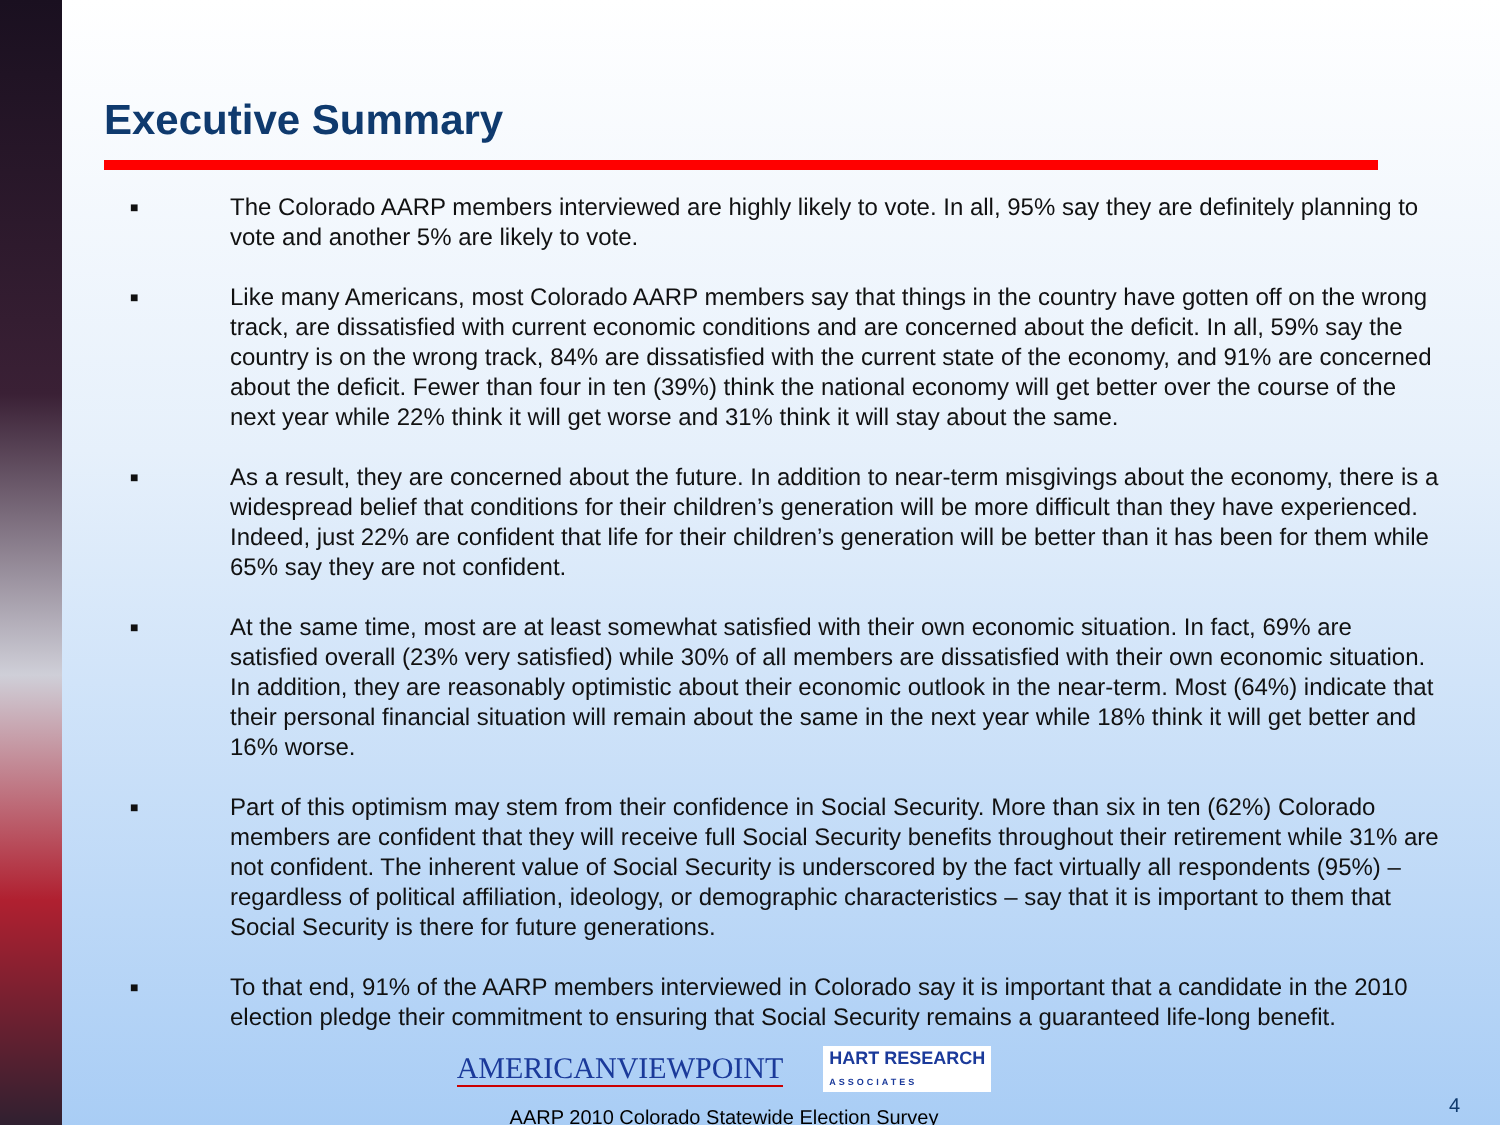Executive Summary
■ The Colorado AARP members interviewed are highly likely to vote. In all, 95% say they are definitely planning to vote and another 5% are likely to vote.
■ Like many Americans, most Colorado AARP members say that things in the country have gotten off on the wrong track, are dissatisfied with current economic conditions and are concerned about the deficit. In all, 59% say the country is on the wrong track, 84% are dissatisfied with the current state of the economy, and 91% are concerned about the deficit. Fewer than four in ten (39%) think the national economy will get better over the course of the next year while 22% think it will get worse and 31% think it will stay about the same.
■ As a result, they are concerned about the future. In addition to near-term misgivings about the economy, there is a widespread belief that conditions for their children’s generation will be more difficult than they have experienced. Indeed, just 22% are confident that life for their children’s generation will be better than it has been for them while 65% say they are not confident.
■ At the same time, most are at least somewhat satisfied with their own economic situation. In fact, 69% are satisfied overall (23% very satisfied) while 30% of all members are dissatisfied with their own economic situation. In addition, they are reasonably optimistic about their economic outlook in the near-term. Most (64%) indicate that their personal financial situation will remain about the same in the next year while 18% think it will get better and 16% worse.
■ Part of this optimism may stem from their confidence in Social Security. More than six in ten (62%) Colorado members are confident that they will receive full Social Security benefits throughout their retirement while 31% are not confident. The inherent value of Social Security is underscored by the fact virtually all respondents (95%) – regardless of political affiliation, ideology, or demographic characteristics – say that it is important to them that Social Security is there for future generations.
■ To that end, 91% of the AARP members interviewed in Colorado say it is important that a candidate in the 2010 election pledge their commitment to ensuring that Social Security remains a guaranteed life-long benefit.
AMERICANVIEWPOINT HART RESEARCH
ASSOCIATES
AARP 2010 Colorado Statewide Election Survey
4